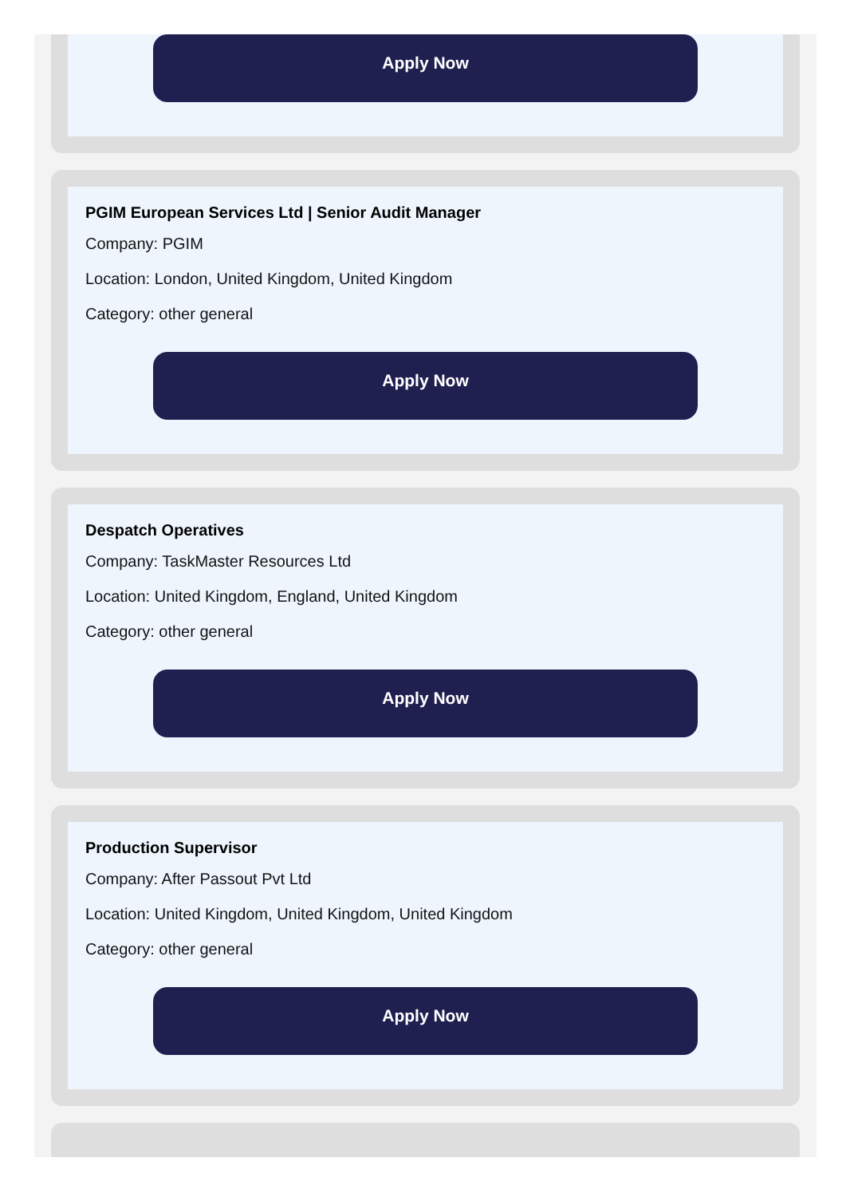Apply Now
PGIM European Services Ltd | Senior Audit Manager
Company: PGIM
Location: London, United Kingdom, United Kingdom
Category: other general
Apply Now
Despatch Operatives
Company: TaskMaster Resources Ltd
Location: United Kingdom, England, United Kingdom
Category: other general
Apply Now
Production Supervisor
Company: After Passout Pvt Ltd
Location: United Kingdom, United Kingdom, United Kingdom
Category: other general
Apply Now